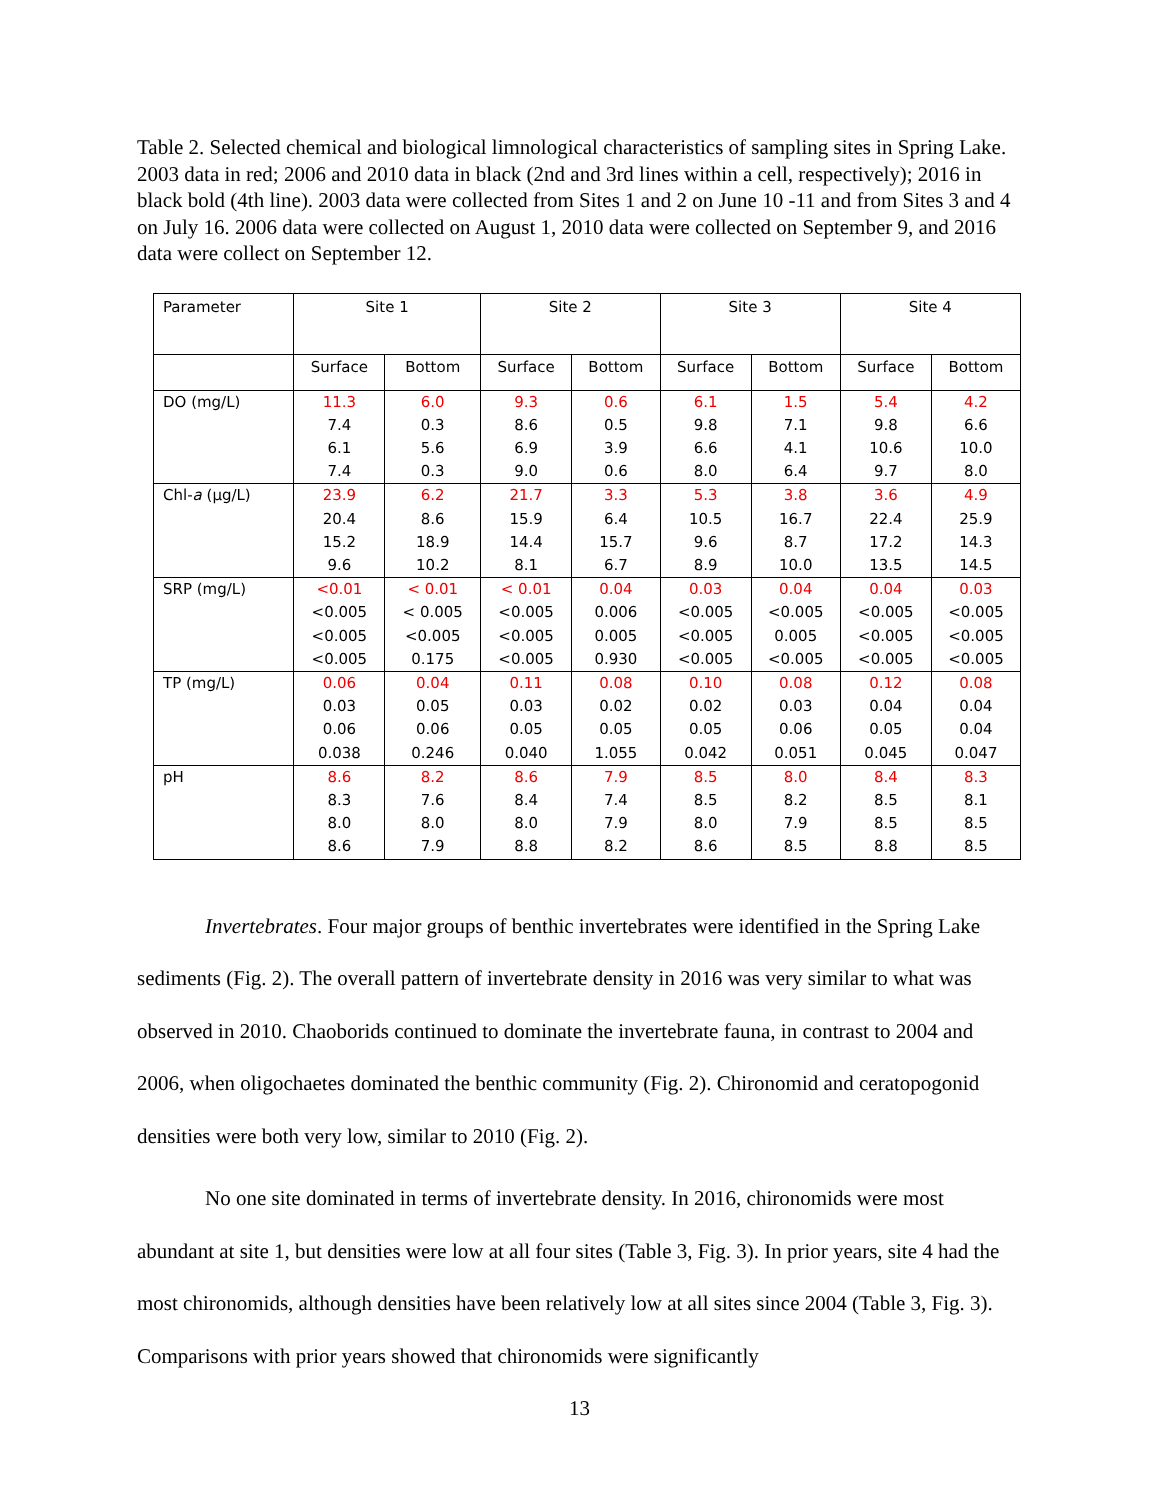Table 2. Selected chemical and biological limnological characteristics of sampling sites in Spring Lake. 2003 data in red; 2006 and 2010 data in black (2nd and 3rd lines within a cell, respectively); 2016 in black bold (4th line). 2003 data were collected from Sites 1 and 2 on June 10 -11 and from Sites 3 and 4 on July 16. 2006 data were collected on August 1, 2010 data were collected on September 9, and 2016 data were collect on September 12.
| Parameter | Site 1 | | Site 2 | | Site 3 | | Site 4 | |
| --- | --- | --- | --- | --- | --- | --- | --- | --- |
| | Surface | Bottom | Surface | Bottom | Surface | Bottom | Surface | Bottom |
| DO (mg/L) | 11.3 | 6.0 | 9.3 | 0.6 | 6.1 | 1.5 | 5.4 | 4.2 |
| | 7.4 | 0.3 | 8.6 | 0.5 | 9.8 | 7.1 | 9.8 | 6.6 |
| | 6.1 | 5.6 | 6.9 | 3.9 | 6.6 | 4.1 | 10.6 | 10.0 |
| | 7.4 | 0.3 | 9.0 | 0.6 | 8.0 | 6.4 | 9.7 | 8.0 |
| Chl- a (µg/L) | 23.9 | 6.2 | 21.7 | 3.3 | 5.3 | 3.8 | 3.6 | 4.9 |
| | 20.4 | 8.6 | 15.9 | 6.4 | 10.5 | 16.7 | 22.4 | 25.9 |
| | 15.2 | 18.9 | 14.4 | 15.7 | 9.6 | 8.7 | 17.2 | 14.3 |
| | 9.6 | 10.2 | 8.1 | 6.7 | 8.9 | 10.0 | 13.5 | 14.5 |
| SRP (mg/L) | <0.01 | < 0.01 | < 0.01 | 0.04 | 0.03 | 0.04 | 0.04 | 0.03 |
| | <0.005 | < 0.005 | <0.005 | 0.006 | <0.005 | <0.005 | <0.005 | <0.005 |
| | <0.005 | <0.005 | <0.005 | 0.005 | <0.005 | 0.005 | <0.005 | <0.005 |
| | <0.005 | 0.175 | <0.005 | 0.930 | <0.005 | <0.005 | <0.005 | <0.005 |
| TP (mg/L) | 0.06 | 0.04 | 0.11 | 0.08 | 0.10 | 0.08 | 0.12 | 0.08 |
| | 0.03 | 0.05 | 0.03 | 0.02 | 0.02 | 0.03 | 0.04 | 0.04 |
| | 0.06 | 0.06 | 0.05 | 0.05 | 0.05 | 0.06 | 0.05 | 0.04 |
| | 0.038 | 0.246 | 0.040 | 1.055 | 0.042 | 0.051 | 0.045 | 0.047 |
| pH | 8.6 | 8.2 | 8.6 | 7.9 | 8.5 | 8.0 | 8.4 | 8.3 |
| | 8.3 | 7.6 | 8.4 | 7.4 | 8.5 | 8.2 | 8.5 | 8.1 |
| | 8.0 | 8.0 | 8.0 | 7.9 | 8.0 | 7.9 | 8.5 | 8.5 |
| | 8.6 | 7.9 | 8.8 | 8.2 | 8.6 | 8.5 | 8.8 | 8.5 |
Invertebrates. Four major groups of benthic invertebrates were identified in the Spring Lake sediments (Fig. 2). The overall pattern of invertebrate density in 2016 was very similar to what was observed in 2010. Chaoborids continued to dominate the invertebrate fauna, in contrast to 2004 and 2006, when oligochaetes dominated the benthic community (Fig. 2). Chironomid and ceratopogonid densities were both very low, similar to 2010 (Fig. 2).
No one site dominated in terms of invertebrate density. In 2016, chironomids were most abundant at site 1, but densities were low at all four sites (Table 3, Fig. 3). In prior years, site 4 had the most chironomids, although densities have been relatively low at all sites since 2004 (Table 3, Fig. 3). Comparisons with prior years showed that chironomids were significantly
13